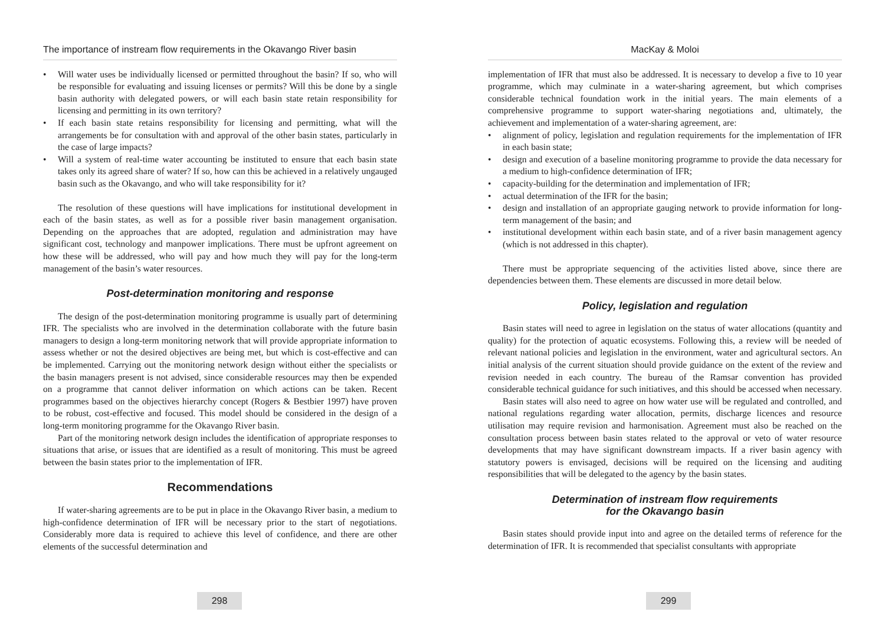The importance of instream flow requirements in the Okavango River basin
• Will water uses be individually licensed or permitted throughout the basin? If so, who will be responsible for evaluating and issuing licenses or permits? Will this be done by a single basin authority with delegated powers, or will each basin state retain responsibility for licensing and permitting in its own territory?
• If each basin state retains responsibility for licensing and permitting, what will the arrangements be for consultation with and approval of the other basin states, particularly in the case of large impacts?
• Will a system of real-time water accounting be instituted to ensure that each basin state takes only its agreed share of water? If so, how can this be achieved in a relatively ungauged basin such as the Okavango, and who will take responsibility for it?
The resolution of these questions will have implications for institutional development in each of the basin states, as well as for a possible river basin management organisation. Depending on the approaches that are adopted, regulation and administration may have significant cost, technology and manpower implications. There must be upfront agreement on how these will be addressed, who will pay and how much they will pay for the long-term management of the basin’s water resources.
Post-determination monitoring and response
The design of the post-determination monitoring programme is usually part of determining IFR. The specialists who are involved in the determination collaborate with the future basin managers to design a long-term monitoring network that will provide appropriate information to assess whether or not the desired objectives are being met, but which is cost-effective and can be implemented. Carrying out the monitoring network design without either the specialists or the basin managers present is not advised, since considerable resources may then be expended on a programme that cannot deliver information on which actions can be taken. Recent programmes based on the objectives hierarchy concept (Rogers & Bestbier 1997) have proven to be robust, cost-effective and focused. This model should be considered in the design of a long-term monitoring programme for the Okavango River basin.
Part of the monitoring network design includes the identification of appropriate responses to situations that arise, or issues that are identified as a result of monitoring. This must be agreed between the basin states prior to the implementation of IFR.
Recommendations
If water-sharing agreements are to be put in place in the Okavango River basin, a medium to high-confidence determination of IFR will be necessary prior to the start of negotiations. Considerably more data is required to achieve this level of confidence, and there are other elements of the successful determination and
298
MacKay & Moloi
implementation of IFR that must also be addressed. It is necessary to develop a five to 10 year programme, which may culminate in a water-sharing agreement, but which comprises considerable technical foundation work in the initial years. The main elements of a comprehensive programme to support water-sharing negotiations and, ultimately, the achievement and implementation of a water-sharing agreement, are:
• alignment of policy, legislation and regulation requirements for the implementation of IFR in each basin state;
• design and execution of a baseline monitoring programme to provide the data necessary for a medium to high-confidence determination of IFR;
• capacity-building for the determination and implementation of IFR;
• actual determination of the IFR for the basin;
• design and installation of an appropriate gauging network to provide information for long-term management of the basin; and
• institutional development within each basin state, and of a river basin management agency (which is not addressed in this chapter).
There must be appropriate sequencing of the activities listed above, since there are dependencies between them. These elements are discussed in more detail below.
Policy, legislation and regulation
Basin states will need to agree in legislation on the status of water allocations (quantity and quality) for the protection of aquatic ecosystems. Following this, a review will be needed of relevant national policies and legislation in the environment, water and agricultural sectors. An initial analysis of the current situation should provide guidance on the extent of the review and revision needed in each country. The bureau of the Ramsar convention has provided considerable technical guidance for such initiatives, and this should be accessed when necessary.
Basin states will also need to agree on how water use will be regulated and controlled, and national regulations regarding water allocation, permits, discharge licences and resource utilisation may require revision and harmonisation. Agreement must also be reached on the consultation process between basin states related to the approval or veto of water resource developments that may have significant downstream impacts. If a river basin agency with statutory powers is envisaged, decisions will be required on the licensing and auditing responsibilities that will be delegated to the agency by the basin states.
Determination of instream flow requirements
for the Okavango basin
Basin states should provide input into and agree on the detailed terms of reference for the determination of IFR. It is recommended that specialist consultants with appropriate
299